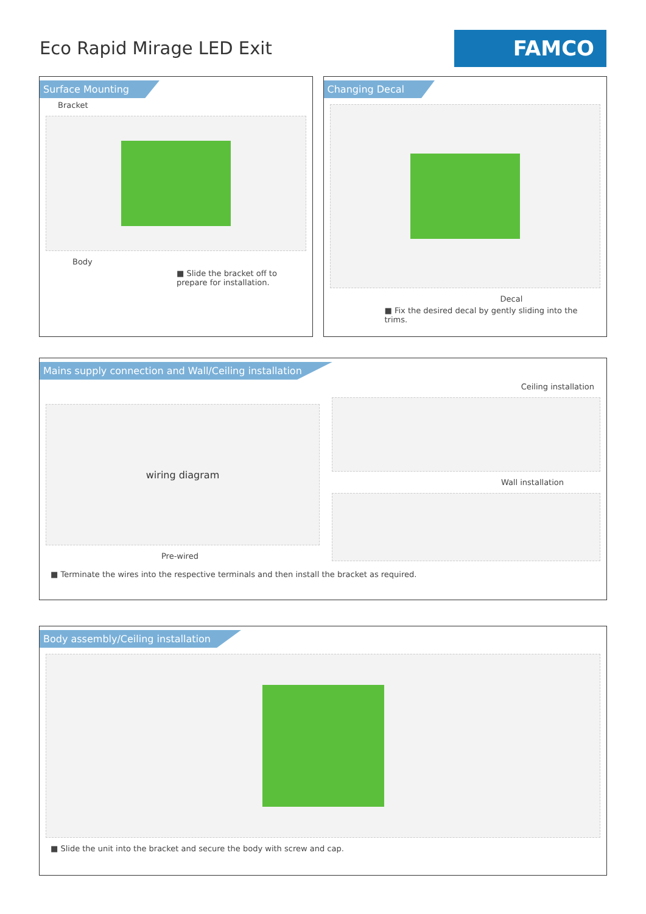Eco Rapid Mirage LED Exit
FAMCO
Surface Mounting
Bracket
Body
■ Slide the bracket off to prepare for installation.
Changing Decal
Decal
■ Fix the desired decal by gently sliding into the trims.
Mains supply connection and Wall/Ceiling installation
wiring diagram
Pre-wired
Ceiling installation
Wall installation
■ Terminate the wires into the respective terminals and then install the bracket as required.
Body assembly/Ceiling installation
■ Slide the unit into the bracket and secure the body with screw and cap.